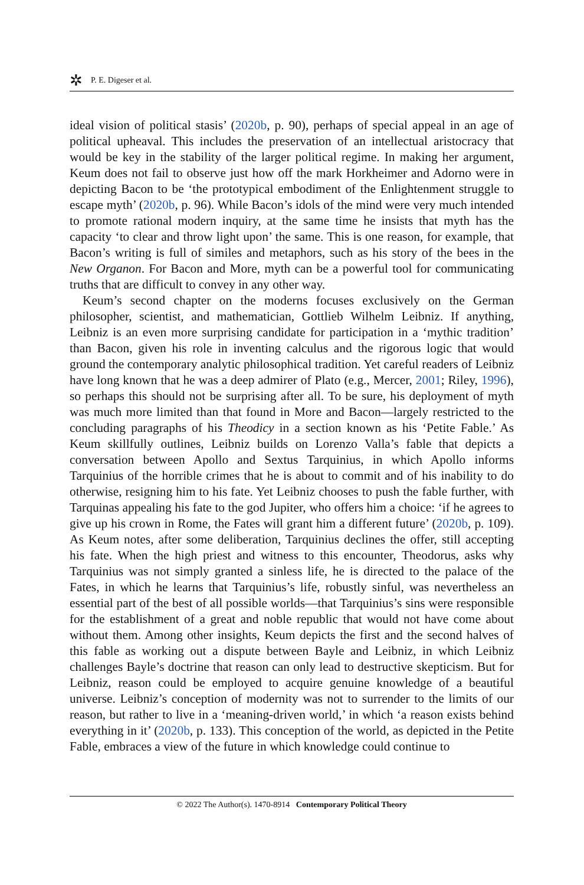✲ P. E. Digeser et al.
ideal vision of political stasis’ (2020b, p. 90), perhaps of special appeal in an age of political upheaval. This includes the preservation of an intellectual aristocracy that would be key in the stability of the larger political regime. In making her argument, Keum does not fail to observe just how off the mark Horkheimer and Adorno were in depicting Bacon to be ‘the prototypical embodiment of the Enlightenment struggle to escape myth’ (2020b, p. 96). While Bacon’s idols of the mind were very much intended to promote rational modern inquiry, at the same time he insists that myth has the capacity ‘to clear and throw light upon’ the same. This is one reason, for example, that Bacon’s writing is full of similes and metaphors, such as his story of the bees in the New Organon. For Bacon and More, myth can be a powerful tool for communicating truths that are difficult to convey in any other way.
Keum’s second chapter on the moderns focuses exclusively on the German philosopher, scientist, and mathematician, Gottlieb Wilhelm Leibniz. If anything, Leibniz is an even more surprising candidate for participation in a ‘mythic tradition’ than Bacon, given his role in inventing calculus and the rigorous logic that would ground the contemporary analytic philosophical tradition. Yet careful readers of Leibniz have long known that he was a deep admirer of Plato (e.g., Mercer, 2001; Riley, 1996), so perhaps this should not be surprising after all. To be sure, his deployment of myth was much more limited than that found in More and Bacon—largely restricted to the concluding paragraphs of his Theodicy in a section known as his ‘Petite Fable.’ As Keum skillfully outlines, Leibniz builds on Lorenzo Valla’s fable that depicts a conversation between Apollo and Sextus Tarquinius, in which Apollo informs Tarquinius of the horrible crimes that he is about to commit and of his inability to do otherwise, resigning him to his fate. Yet Leibniz chooses to push the fable further, with Tarquinas appealing his fate to the god Jupiter, who offers him a choice: ‘if he agrees to give up his crown in Rome, the Fates will grant him a different future’ (2020b, p. 109). As Keum notes, after some deliberation, Tarquinius declines the offer, still accepting his fate. When the high priest and witness to this encounter, Theodorus, asks why Tarquinius was not simply granted a sinless life, he is directed to the palace of the Fates, in which he learns that Tarquinius’s life, robustly sinful, was nevertheless an essential part of the best of all possible worlds—that Tarquinius’s sins were responsible for the establishment of a great and noble republic that would not have come about without them. Among other insights, Keum depicts the first and the second halves of this fable as working out a dispute between Bayle and Leibniz, in which Leibniz challenges Bayle’s doctrine that reason can only lead to destructive skepticism. But for Leibniz, reason could be employed to acquire genuine knowledge of a beautiful universe. Leibniz’s conception of modernity was not to surrender to the limits of our reason, but rather to live in a ‘meaning-driven world,’ in which ‘a reason exists behind everything in it’ (2020b, p. 133). This conception of the world, as depicted in the Petite Fable, embraces a view of the future in which knowledge could continue to
© 2022 The Author(s). 1470-8914 Contemporary Political Theory